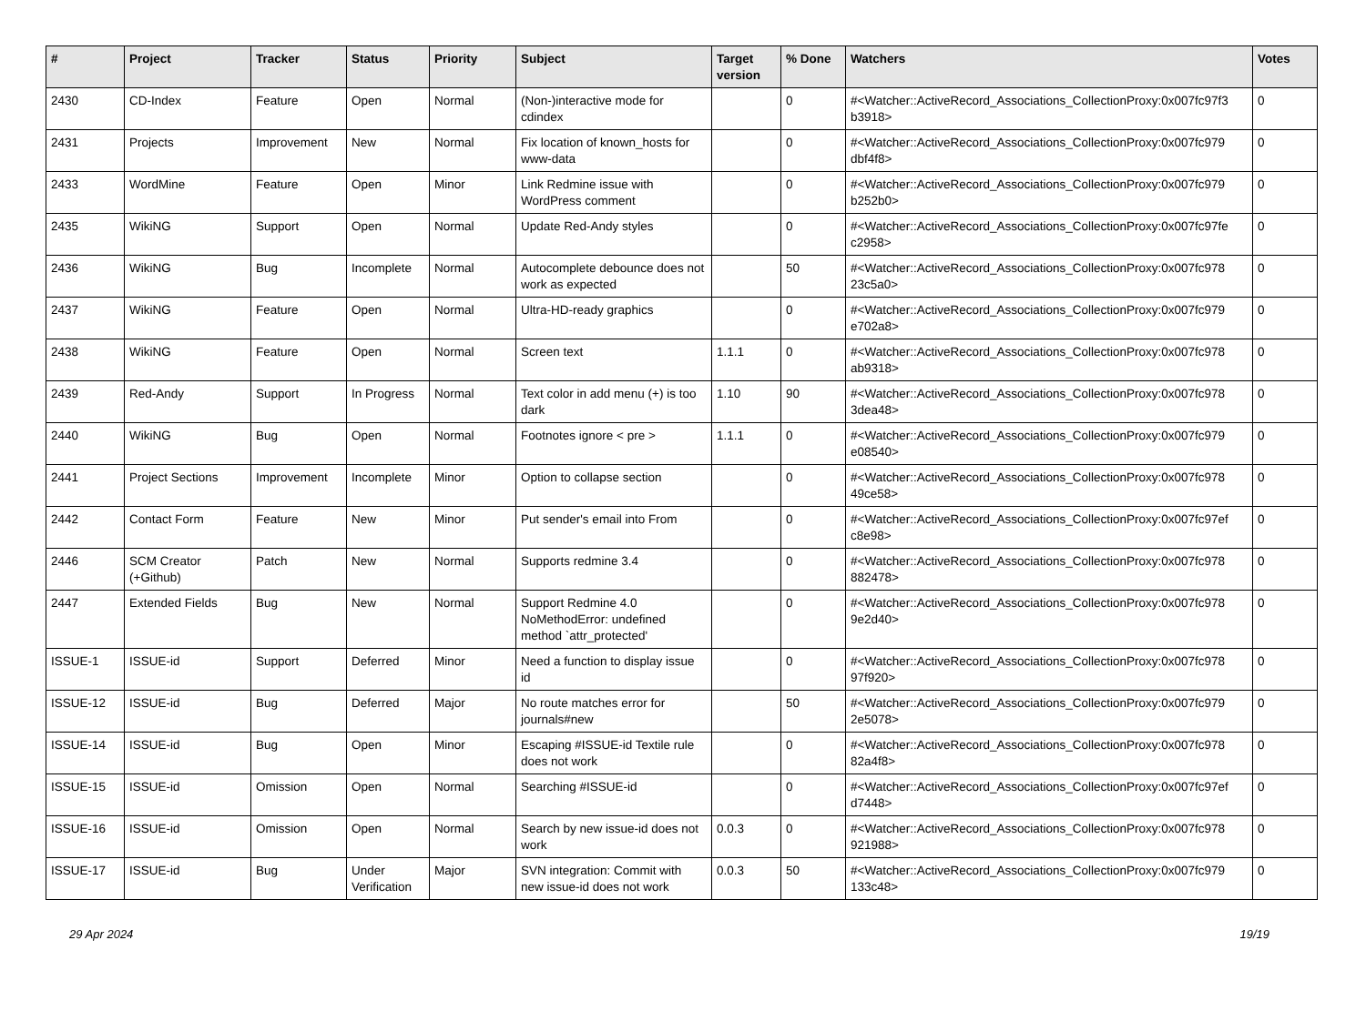| # | Project | Tracker | Status | Priority | Subject | Target version | % Done | Watchers | Votes |
| --- | --- | --- | --- | --- | --- | --- | --- | --- | --- |
| 2430 | CD-Index | Feature | Open | Normal | (Non-)interactive mode for cdindex | | 0 | #<Watcher::ActiveRecord_Associations_CollectionProxy:0x007fc97f3 b3918> | 0 |
| 2431 | Projects | Improvement | New | Normal | Fix location of known_hosts for www-data | | 0 | #<Watcher::ActiveRecord_Associations_CollectionProxy:0x007fc979 dbf4f8> | 0 |
| 2433 | WordMine | Feature | Open | Minor | Link Redmine issue with WordPress comment | | 0 | #<Watcher::ActiveRecord_Associations_CollectionProxy:0x007fc979 b252b0> | 0 |
| 2435 | WikiNG | Support | Open | Normal | Update Red-Andy styles | | 0 | #<Watcher::ActiveRecord_Associations_CollectionProxy:0x007fc97fe c2958> | 0 |
| 2436 | WikiNG | Bug | Incomplete | Normal | Autocomplete debounce does not work as expected | | 50 | #<Watcher::ActiveRecord_Associations_CollectionProxy:0x007fc978 23c5a0> | 0 |
| 2437 | WikiNG | Feature | Open | Normal | Ultra-HD-ready graphics | | 0 | #<Watcher::ActiveRecord_Associations_CollectionProxy:0x007fc979 e702a8> | 0 |
| 2438 | WikiNG | Feature | Open | Normal | Screen text | 1.1.1 | 0 | #<Watcher::ActiveRecord_Associations_CollectionProxy:0x007fc978 ab9318> | 0 |
| 2439 | Red-Andy | Support | In Progress | Normal | Text color in add menu (+) is too dark | 1.10 | 90 | #<Watcher::ActiveRecord_Associations_CollectionProxy:0x007fc978 3dea48> | 0 |
| 2440 | WikiNG | Bug | Open | Normal | Footnotes ignore < pre > | 1.1.1 | 0 | #<Watcher::ActiveRecord_Associations_CollectionProxy:0x007fc979 e08540> | 0 |
| 2441 | Project Sections | Improvement | Incomplete | Minor | Option to collapse section | | 0 | #<Watcher::ActiveRecord_Associations_CollectionProxy:0x007fc978 49ce58> | 0 |
| 2442 | Contact Form | Feature | New | Minor | Put sender's email into From | | 0 | #<Watcher::ActiveRecord_Associations_CollectionProxy:0x007fc97ef c8e98> | 0 |
| 2446 | SCM Creator (+Github) | Patch | New | Normal | Supports redmine 3.4 | | 0 | #<Watcher::ActiveRecord_Associations_CollectionProxy:0x007fc978 882478> | 0 |
| 2447 | Extended Fields | Bug | New | Normal | Support Redmine 4.0 NoMethodError: undefined method `attr_protected' | | 0 | #<Watcher::ActiveRecord_Associations_CollectionProxy:0x007fc978 9e2d40> | 0 |
| ISSUE-1 | ISSUE-id | Support | Deferred | Minor | Need a function to display issue id | | 0 | #<Watcher::ActiveRecord_Associations_CollectionProxy:0x007fc978 97f920> | 0 |
| ISSUE-12 | ISSUE-id | Bug | Deferred | Major | No route matches error for journals#new | | 50 | #<Watcher::ActiveRecord_Associations_CollectionProxy:0x007fc979 2e5078> | 0 |
| ISSUE-14 | ISSUE-id | Bug | Open | Minor | Escaping #ISSUE-id Textile rule does not work | | 0 | #<Watcher::ActiveRecord_Associations_CollectionProxy:0x007fc978 82a4f8> | 0 |
| ISSUE-15 | ISSUE-id | Omission | Open | Normal | Searching #ISSUE-id | | 0 | #<Watcher::ActiveRecord_Associations_CollectionProxy:0x007fc97ef d7448> | 0 |
| ISSUE-16 | ISSUE-id | Omission | Open | Normal | Search by new issue-id does not work | 0.0.3 | 0 | #<Watcher::ActiveRecord_Associations_CollectionProxy:0x007fc978 921988> | 0 |
| ISSUE-17 | ISSUE-id | Bug | Under Verification | Major | SVN integration: Commit with new issue-id does not work | 0.0.3 | 50 | #<Watcher::ActiveRecord_Associations_CollectionProxy:0x007fc979 133c48> | 0 |
29 Apr 2024 19/19